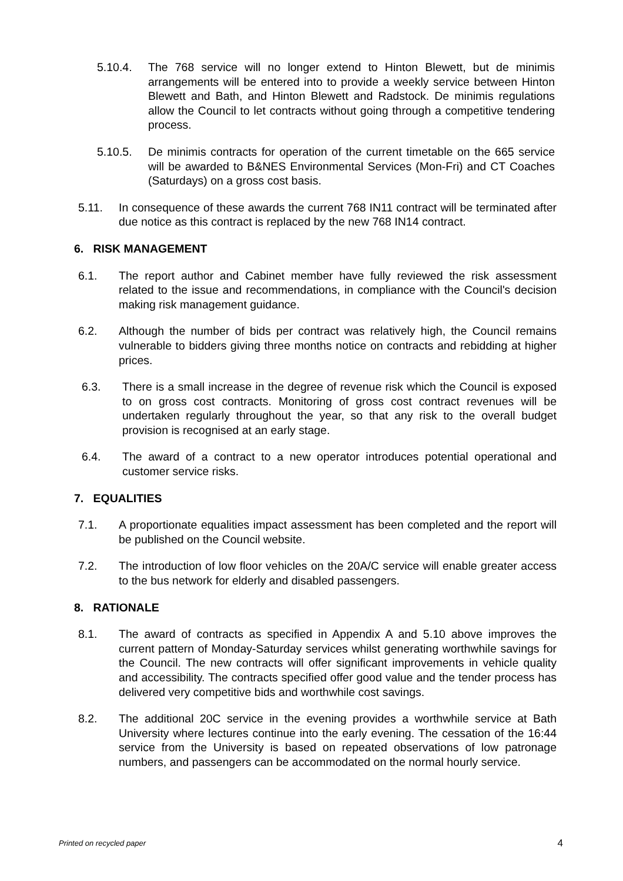5.10.4. The 768 service will no longer extend to Hinton Blewett, but de minimis arrangements will be entered into to provide a weekly service between Hinton Blewett and Bath, and Hinton Blewett and Radstock. De minimis regulations allow the Council to let contracts without going through a competitive tendering process.
5.10.5. De minimis contracts for operation of the current timetable on the 665 service will be awarded to B&NES Environmental Services (Mon-Fri) and CT Coaches (Saturdays) on a gross cost basis.
5.11. In consequence of these awards the current 768 IN11 contract will be terminated after due notice as this contract is replaced by the new 768 IN14 contract.
6. RISK MANAGEMENT
6.1. The report author and Cabinet member have fully reviewed the risk assessment related to the issue and recommendations, in compliance with the Council's decision making risk management guidance.
6.2. Although the number of bids per contract was relatively high, the Council remains vulnerable to bidders giving three months notice on contracts and rebidding at higher prices.
6.3. There is a small increase in the degree of revenue risk which the Council is exposed to on gross cost contracts. Monitoring of gross cost contract revenues will be undertaken regularly throughout the year, so that any risk to the overall budget provision is recognised at an early stage.
6.4. The award of a contract to a new operator introduces potential operational and customer service risks.
7. EQUALITIES
7.1. A proportionate equalities impact assessment has been completed and the report will be published on the Council website.
7.2. The introduction of low floor vehicles on the 20A/C service will enable greater access to the bus network for elderly and disabled passengers.
8. RATIONALE
8.1. The award of contracts as specified in Appendix A and 5.10 above improves the current pattern of Monday-Saturday services whilst generating worthwhile savings for the Council. The new contracts will offer significant improvements in vehicle quality and accessibility. The contracts specified offer good value and the tender process has delivered very competitive bids and worthwhile cost savings.
8.2. The additional 20C service in the evening provides a worthwhile service at Bath University where lectures continue into the early evening. The cessation of the 16:44 service from the University is based on repeated observations of low patronage numbers, and passengers can be accommodated on the normal hourly service.
Printed on recycled paper 4